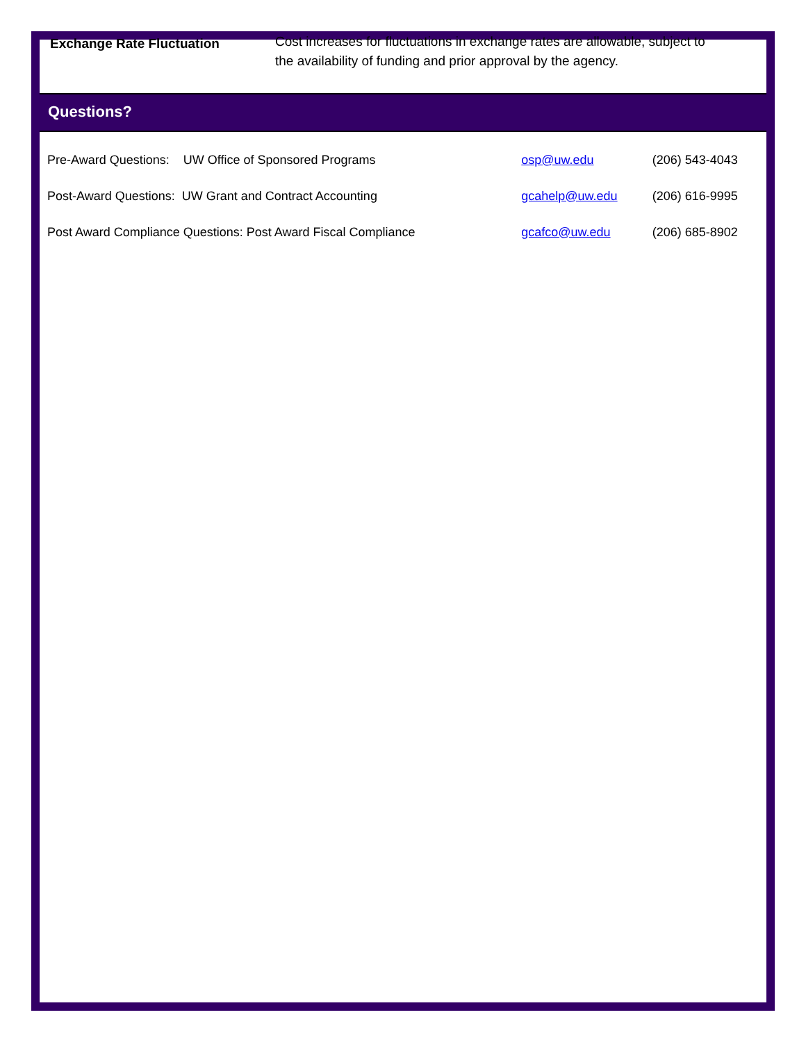Exchange Rate Fluctuation
Cost increases for fluctuations in exchange rates are allowable, subject to the availability of funding and prior approval by the agency.
Questions?
| Pre-Award Questions: UW Office of Sponsored Programs | osp@uw.edu | (206) 543-4043 |
| Post-Award Questions: UW Grant and Contract Accounting | gcahelp@uw.edu | (206) 616-9995 |
| Post Award Compliance Questions: Post Award Fiscal Compliance | gcafco@uw.edu | (206) 685-8902 |